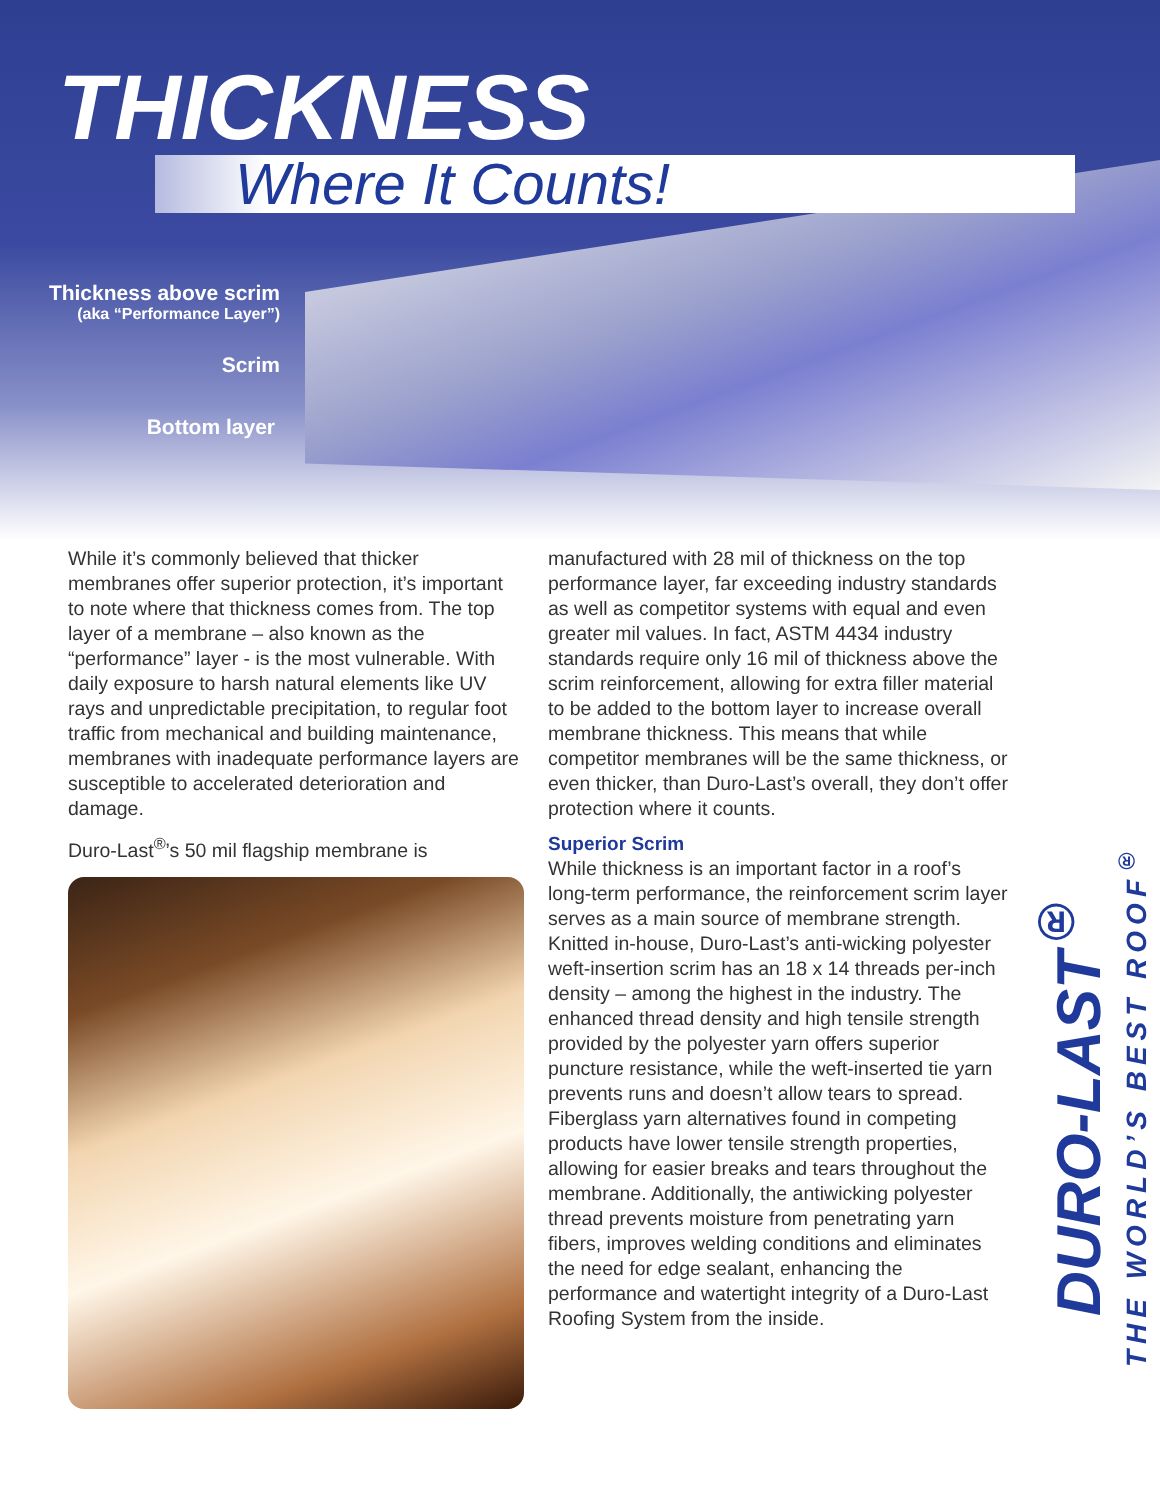THICKNESS
Where It Counts!
Thickness above scrim
(aka “Performance Layer”)
Scrim
Bottom layer
While it’s commonly believed that thicker membranes offer superior protection, it’s important to note where that thickness comes from. The top layer of a membrane – also known as the “performance” layer - is the most vulnerable. With daily exposure to harsh natural elements like UV rays and unpredictable precipitation, to regular foot traffic from mechanical and building maintenance, membranes with inadequate performance layers are susceptible to accelerated deterioration and damage.
Duro-Last<sup>®</sup>’s 50 mil flagship membrane is
manufactured with 28 mil of thickness on the top performance layer, far exceeding industry standards as well as competitor systems with equal and even greater mil values. In fact, ASTM 4434 industry standards require only 16 mil of thickness above the scrim reinforcement, allowing for extra filler material to be added to the bottom layer to increase overall membrane thickness. This means that while competitor membranes will be the same thickness, or even thicker, than Duro-Last’s overall, they don’t offer protection where it counts.
Superior Scrim
While thickness is an important factor in a roof’s long-term performance, the reinforcement scrim layer serves as a main source of membrane strength. Knitted in-house, Duro-Last’s anti-wicking polyester weft-insertion scrim has an 18 x 14 threads per-inch density – among the highest in the industry. The enhanced thread density and high tensile strength provided by the polyester yarn offers superior puncture resistance, while the weft-inserted tie yarn prevents runs and doesn’t allow tears to spread. Fiberglass yarn alternatives found in competing products have lower tensile strength properties, allowing for easier breaks and tears throughout the membrane. Additionally, the antiwicking polyester thread prevents moisture from penetrating yarn fibers, improves welding conditions and eliminates the need for edge sealant, enhancing the performance and watertight integrity of a Duro-Last Roofing System from the inside.
DURO-LAST<sup>®</sup> THE WORLD’S BEST ROOF<sup>®</sup>